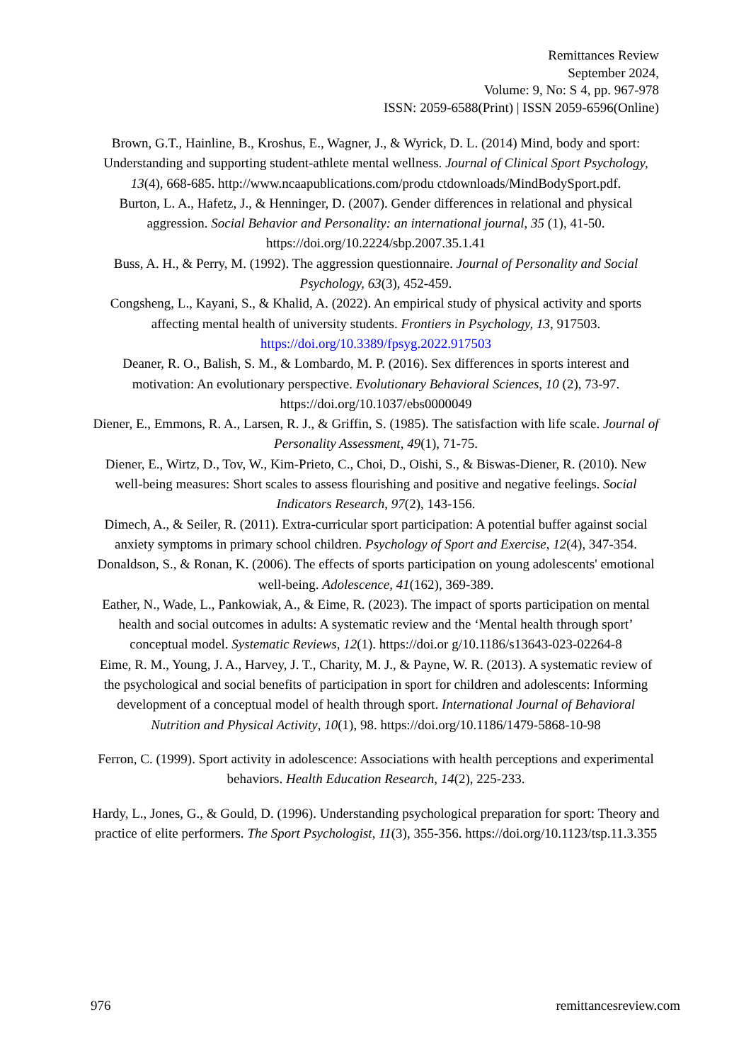Remittances Review
September 2024,
Volume: 9, No: S 4, pp. 967-978
ISSN: 2059-6588(Print) | ISSN 2059-6596(Online)
Brown, G.T., Hainline, B., Kroshus, E., Wagner, J., & Wyrick, D. L. (2014) Mind, body and sport: Understanding and supporting student-athlete mental wellness. Journal of Clinical Sport Psychology, 13(4), 668-685. http://www.ncaapublications.com/produ ctdownloads/MindBodySport.pdf.
Burton, L. A., Hafetz, J., & Henninger, D. (2007). Gender differences in relational and physical aggression. Social Behavior and Personality: an international journal, 35 (1), 41-50. https://doi.org/10.2224/sbp.2007.35.1.41
Buss, A. H., & Perry, M. (1992). The aggression questionnaire. Journal of Personality and Social Psychology, 63(3), 452-459.
Congsheng, L., Kayani, S., & Khalid, A. (2022). An empirical study of physical activity and sports affecting mental health of university students. Frontiers in Psychology, 13, 917503. https://doi.org/10.3389/fpsyg.2022.917503
Deaner, R. O., Balish, S. M., & Lombardo, M. P. (2016). Sex differences in sports interest and motivation: An evolutionary perspective. Evolutionary Behavioral Sciences, 10 (2), 73-97. https://doi.org/10.1037/ebs0000049
Diener, E., Emmons, R. A., Larsen, R. J., & Griffin, S. (1985). The satisfaction with life scale. Journal of Personality Assessment, 49(1), 71-75.
Diener, E., Wirtz, D., Tov, W., Kim-Prieto, C., Choi, D., Oishi, S., & Biswas-Diener, R. (2010). New well-being measures: Short scales to assess flourishing and positive and negative feelings. Social Indicators Research, 97(2), 143-156.
Dimech, A., & Seiler, R. (2011). Extra-curricular sport participation: A potential buffer against social anxiety symptoms in primary school children. Psychology of Sport and Exercise, 12(4), 347-354.
Donaldson, S., & Ronan, K. (2006). The effects of sports participation on young adolescents' emotional well-being. Adolescence, 41(162), 369-389.
Eather, N., Wade, L., Pankowiak, A., & Eime, R. (2023). The impact of sports participation on mental health and social outcomes in adults: A systematic review and the ‘Mental health through sport’ conceptual model. Systematic Reviews, 12(1). https://doi.or g/10.1186/s13643-023-02264-8
Eime, R. M., Young, J. A., Harvey, J. T., Charity, M. J., & Payne, W. R. (2013). A systematic review of the psychological and social benefits of participation in sport for children and adolescents: Informing development of a conceptual model of health through sport. International Journal of Behavioral Nutrition and Physical Activity, 10(1), 98. https://doi.org/10.1186/1479-5868-10-98
Ferron, C. (1999). Sport activity in adolescence: Associations with health perceptions and experimental behaviors. Health Education Research, 14(2), 225-233.
Hardy, L., Jones, G., & Gould, D. (1996). Understanding psychological preparation for sport: Theory and practice of elite performers. The Sport Psychologist, 11(3), 355-356. https://doi.org/10.1123/tsp.11.3.355
976 remittancesreview.com